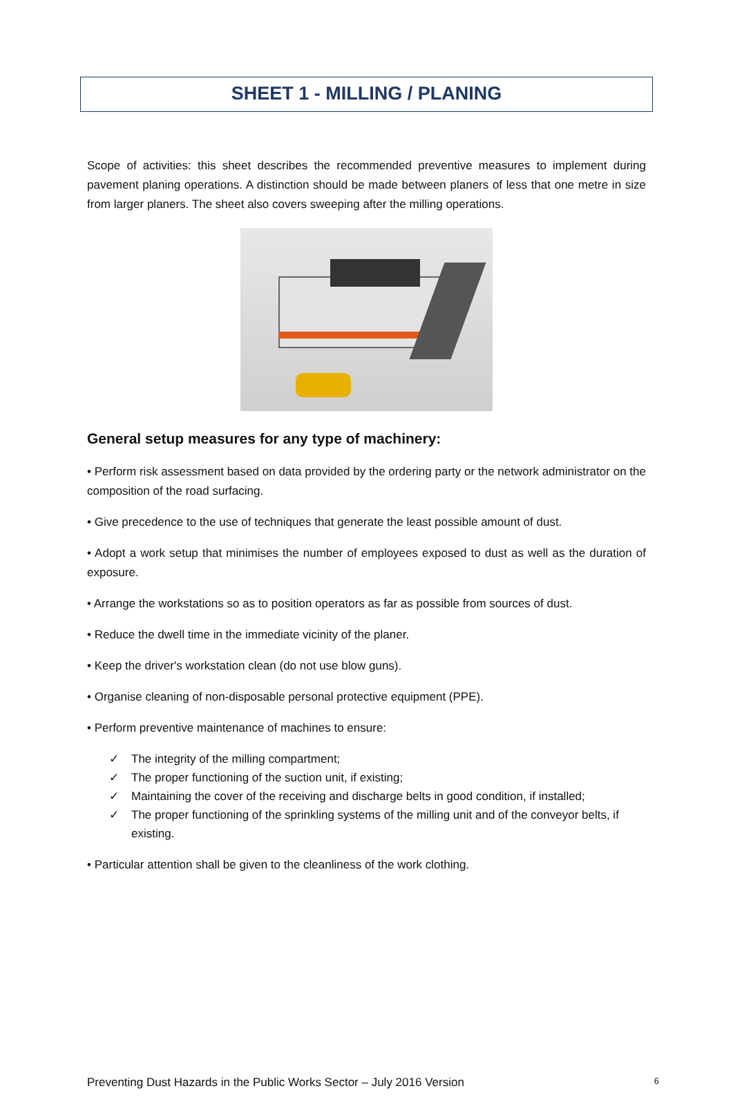SHEET 1 - MILLING / PLANING
Scope of activities: this sheet describes the recommended preventive measures to implement during pavement planing operations. A distinction should be made between planers of less that one metre in size from larger planers. The sheet also covers sweeping after the milling operations.
General setup measures for any type of machinery:
• Perform risk assessment based on data provided by the ordering party or the network administrator on the composition of the road surfacing.
• Give precedence to the use of techniques that generate the least possible amount of dust.
• Adopt a work setup that minimises the number of employees exposed to dust as well as the duration of exposure.
• Arrange the workstations so as to position operators as far as possible from sources of dust.
• Reduce the dwell time in the immediate vicinity of the planer.
• Keep the driver's workstation clean (do not use blow guns).
• Organise cleaning of non-disposable personal protective equipment (PPE).
• Perform preventive maintenance of machines to ensure:
✓ The integrity of the milling compartment;
✓ The proper functioning of the suction unit, if existing;
✓ Maintaining the cover of the receiving and discharge belts in good condition, if installed;
✓ The proper functioning of the sprinkling systems of the milling unit and of the conveyor belts, if existing.
• Particular attention shall be given to the cleanliness of the work clothing.
Preventing Dust Hazards in the Public Works Sector – July 2016 Version 6